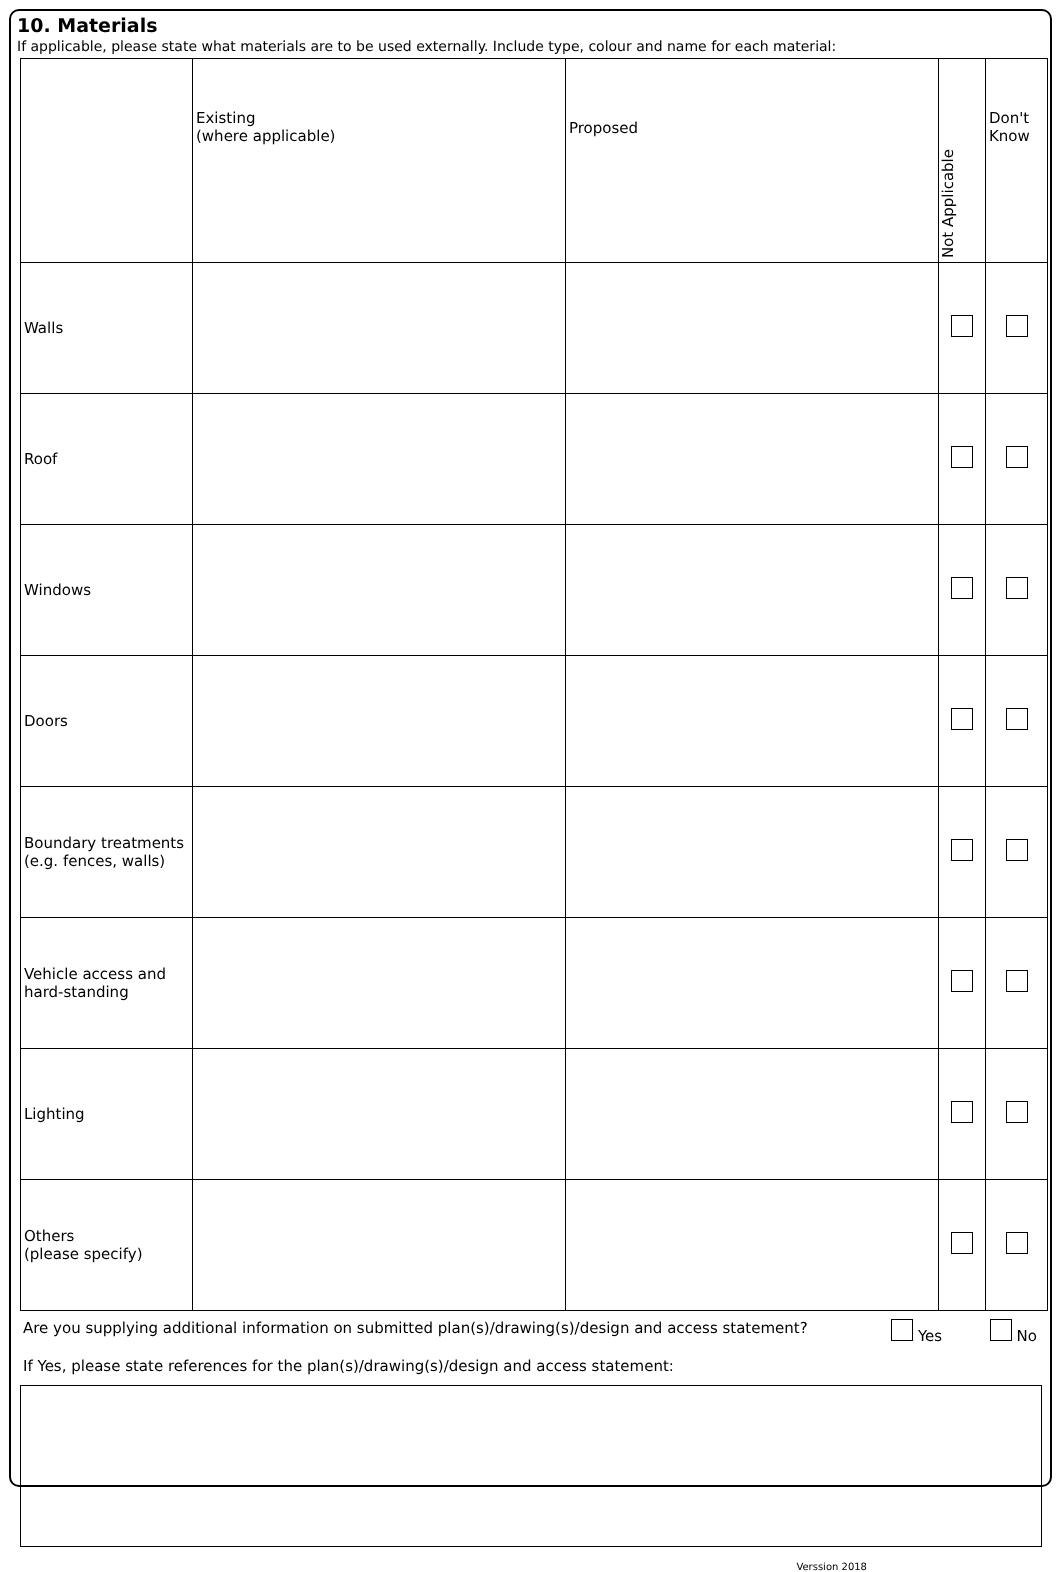10. Materials
If applicable, please state what materials are to be used externally. Include type, colour and name for each material:
| | Existing (where applicable) | Proposed | Not Applicable | Don't Know |
| --- | --- | --- | --- | --- |
| Walls | | | | |
| Roof | | | | |
| Windows | | | | |
| Doors | | | | |
| Boundary treatments (e.g. fences, walls) | | | | |
| Vehicle access and hard-standing | | | | |
| Lighting | | | | |
| Others (please specify) | | | | |
Are you supplying additional information on submitted plan(s)/drawing(s)/design and access statement? Yes No
If Yes, please state references for the plan(s)/drawing(s)/design and access statement:
Verssion 2018